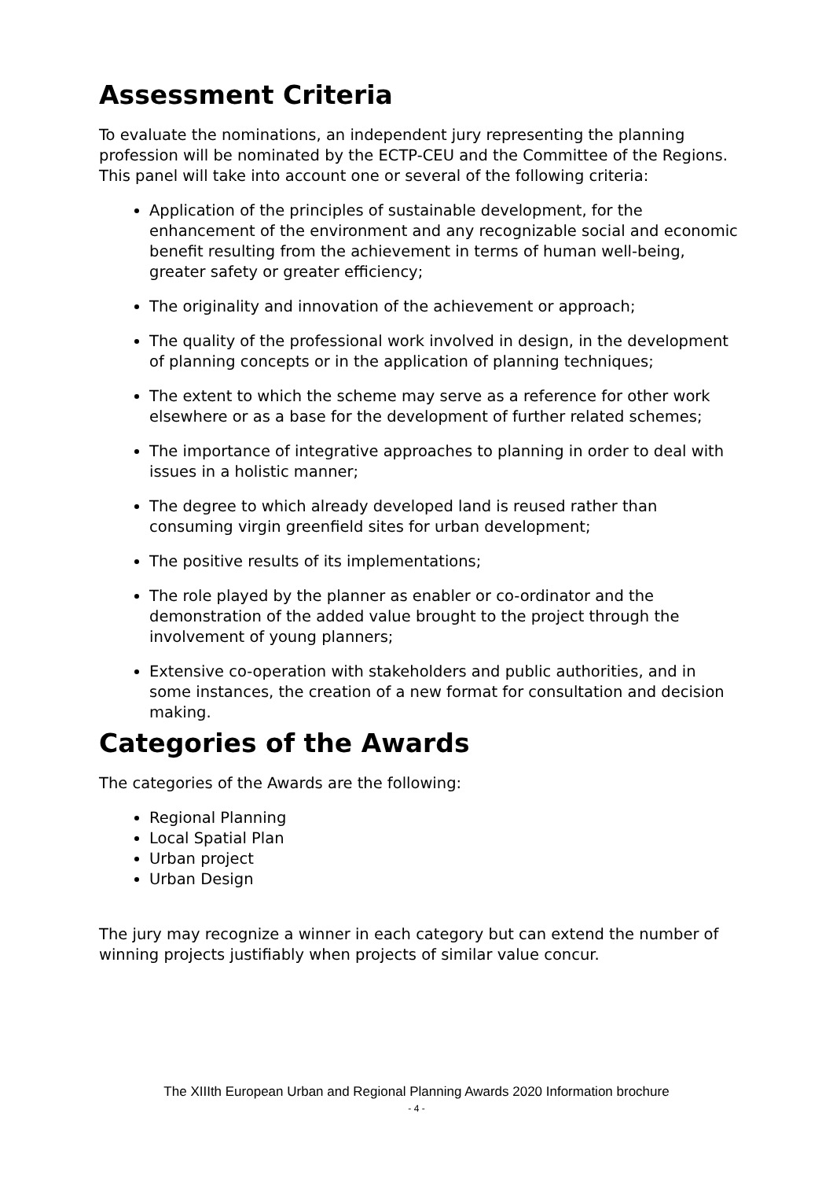Assessment Criteria
To evaluate the nominations, an independent jury representing the planning profession will be nominated by the ECTP-CEU and the Committee of the Regions. This panel will take into account one or several of the following criteria:
Application of the principles of sustainable development, for the enhancement of the environment and any recognizable social and economic benefit resulting from the achievement in terms of human well-being, greater safety or greater efficiency;
The originality and innovation of the achievement or approach;
The quality of the professional work involved in design, in the development of planning concepts or in the application of planning techniques;
The extent to which the scheme may serve as a reference for other work elsewhere or as a base for the development of further related schemes;
The importance of integrative approaches to planning in order to deal with issues in a holistic manner;
The degree to which already developed land is reused rather than consuming virgin greenfield sites for urban development;
The positive results of its implementations;
The role played by the planner as enabler or co-ordinator and the demonstration of the added value brought to the project through the involvement of young planners;
Extensive co-operation with stakeholders and public authorities, and in some instances, the creation of a new format for consultation and decision making.
Categories of the Awards
The categories of the Awards are the following:
Regional Planning
Local Spatial Plan
Urban project
Urban Design
The jury may recognize a winner in each category but can extend the number of winning projects justifiably when projects of similar value concur.
The XIIIth European Urban and Regional Planning Awards 2020 Information brochure
- 4 -